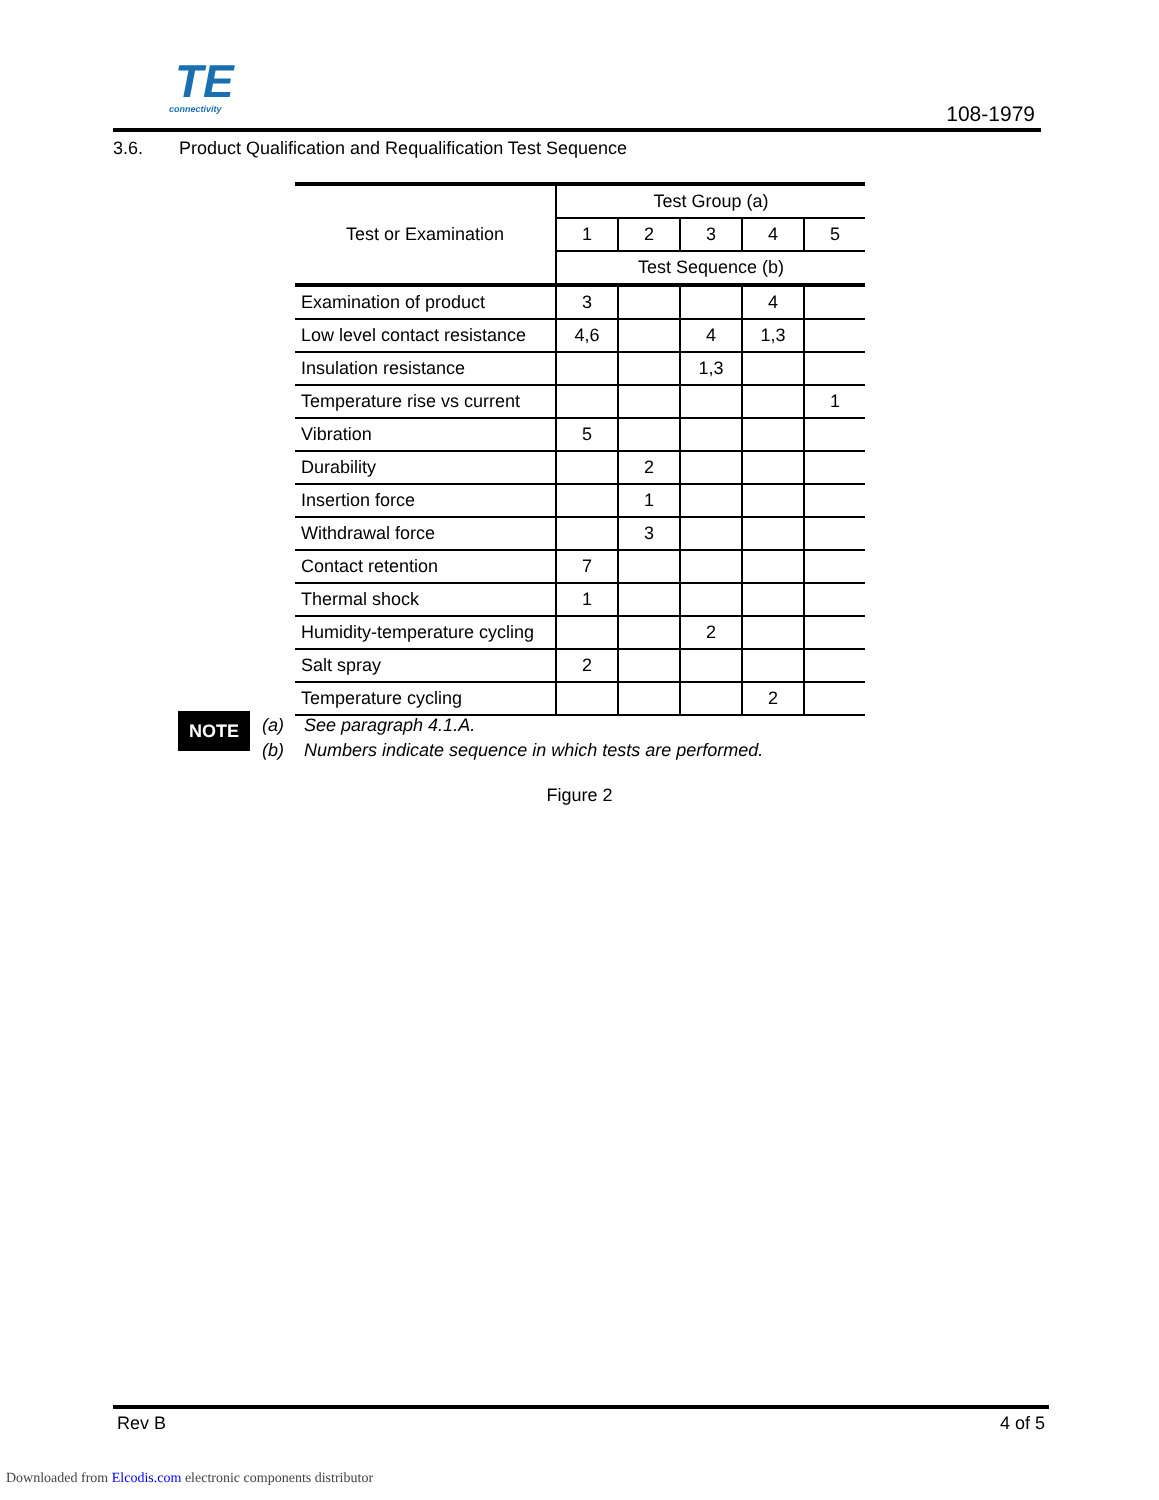TE
connectivity
108-1979
3.6. Product Qualification and Requalification Test Sequence
| Test or Examination | Test Group (a) | | | | |
| --- | --- | --- | --- | --- | --- |
| | 1 | 2 | 3 | 4 | 5 |
| | Test Sequence (b) | | | | |
| Examination of product | 3 | | | 4 | |
| Low level contact resistance | 4,6 | | 4 | 1,3 | |
| Insulation resistance | | | 1,3 | | |
| Temperature rise vs current | | | | | 1 |
| Vibration | 5 | | | | |
| Durability | | 2 | | | |
| Insertion force | | 1 | | | |
| Withdrawal force | | 3 | | | |
| Contact retention | 7 | | | | |
| Thermal shock | 1 | | | | |
| Humidity-temperature cycling | | | 2 | | |
| Salt spray | 2 | | | | |
| Temperature cycling | | | | 2 | |
NOTE
(a) See paragraph 4.1.A.
(b) Numbers indicate sequence in which tests are performed.
Figure 2
Rev B 4 of 5
Downloaded from Elcodis.com electronic components distributor